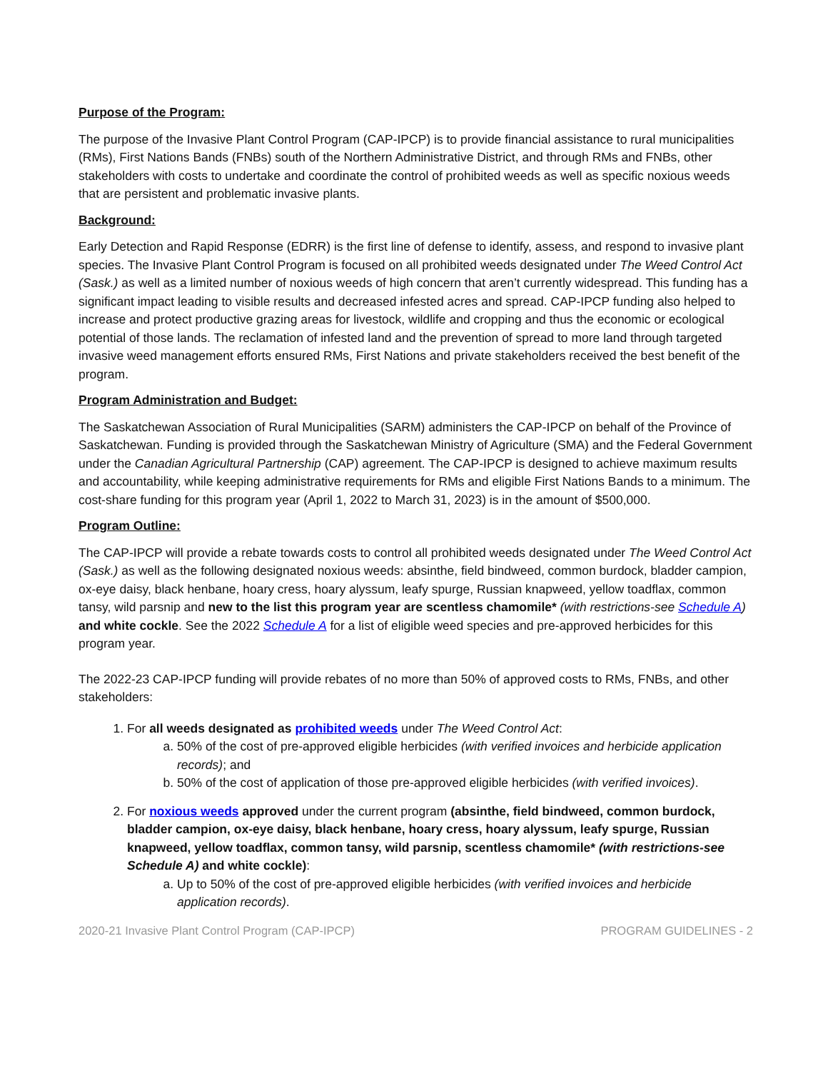Purpose of the Program:
The purpose of the Invasive Plant Control Program (CAP-IPCP) is to provide financial assistance to rural municipalities (RMs), First Nations Bands (FNBs) south of the Northern Administrative District, and through RMs and FNBs, other stakeholders with costs to undertake and coordinate the control of prohibited weeds as well as specific noxious weeds that are persistent and problematic invasive plants.
Background:
Early Detection and Rapid Response (EDRR) is the first line of defense to identify, assess, and respond to invasive plant species. The Invasive Plant Control Program is focused on all prohibited weeds designated under The Weed Control Act (Sask.) as well as a limited number of noxious weeds of high concern that aren’t currently widespread. This funding has a significant impact leading to visible results and decreased infested acres and spread. CAP-IPCP funding also helped to increase and protect productive grazing areas for livestock, wildlife and cropping and thus the economic or ecological potential of those lands. The reclamation of infested land and the prevention of spread to more land through targeted invasive weed management efforts ensured RMs, First Nations and private stakeholders received the best benefit of the program.
Program Administration and Budget:
The Saskatchewan Association of Rural Municipalities (SARM) administers the CAP-IPCP on behalf of the Province of Saskatchewan. Funding is provided through the Saskatchewan Ministry of Agriculture (SMA) and the Federal Government under the Canadian Agricultural Partnership (CAP) agreement. The CAP-IPCP is designed to achieve maximum results and accountability, while keeping administrative requirements for RMs and eligible First Nations Bands to a minimum. The cost-share funding for this program year (April 1, 2022 to March 31, 2023) is in the amount of $500,000.
Program Outline:
The CAP-IPCP will provide a rebate towards costs to control all prohibited weeds designated under The Weed Control Act (Sask.) as well as the following designated noxious weeds: absinthe, field bindweed, common burdock, bladder campion, ox-eye daisy, black henbane, hoary cress, hoary alyssum, leafy spurge, Russian knapweed, yellow toadflax, common tansy, wild parsnip and new to the list this program year are scentless chamomile* (with restrictions-see Schedule A) and white cockle. See the 2022 Schedule A for a list of eligible weed species and pre-approved herbicides for this program year.
The 2022-23 CAP-IPCP funding will provide rebates of no more than 50% of approved costs to RMs, FNBs, and other stakeholders:
1. For all weeds designated as prohibited weeds under The Weed Control Act:
a. 50% of the cost of pre-approved eligible herbicides (with verified invoices and herbicide application records); and
b. 50% of the cost of application of those pre-approved eligible herbicides (with verified invoices).
2. For noxious weeds approved under the current program (absinthe, field bindweed, common burdock, bladder campion, ox-eye daisy, black henbane, hoary cress, hoary alyssum, leafy spurge, Russian knapweed, yellow toadflax, common tansy, wild parsnip, scentless chamomile* (with restrictions-see Schedule A) and white cockle):
a. Up to 50% of the cost of pre-approved eligible herbicides (with verified invoices and herbicide application records).
2020-21 Invasive Plant Control Program (CAP-IPCP) PROGRAM GUIDELINES - 2